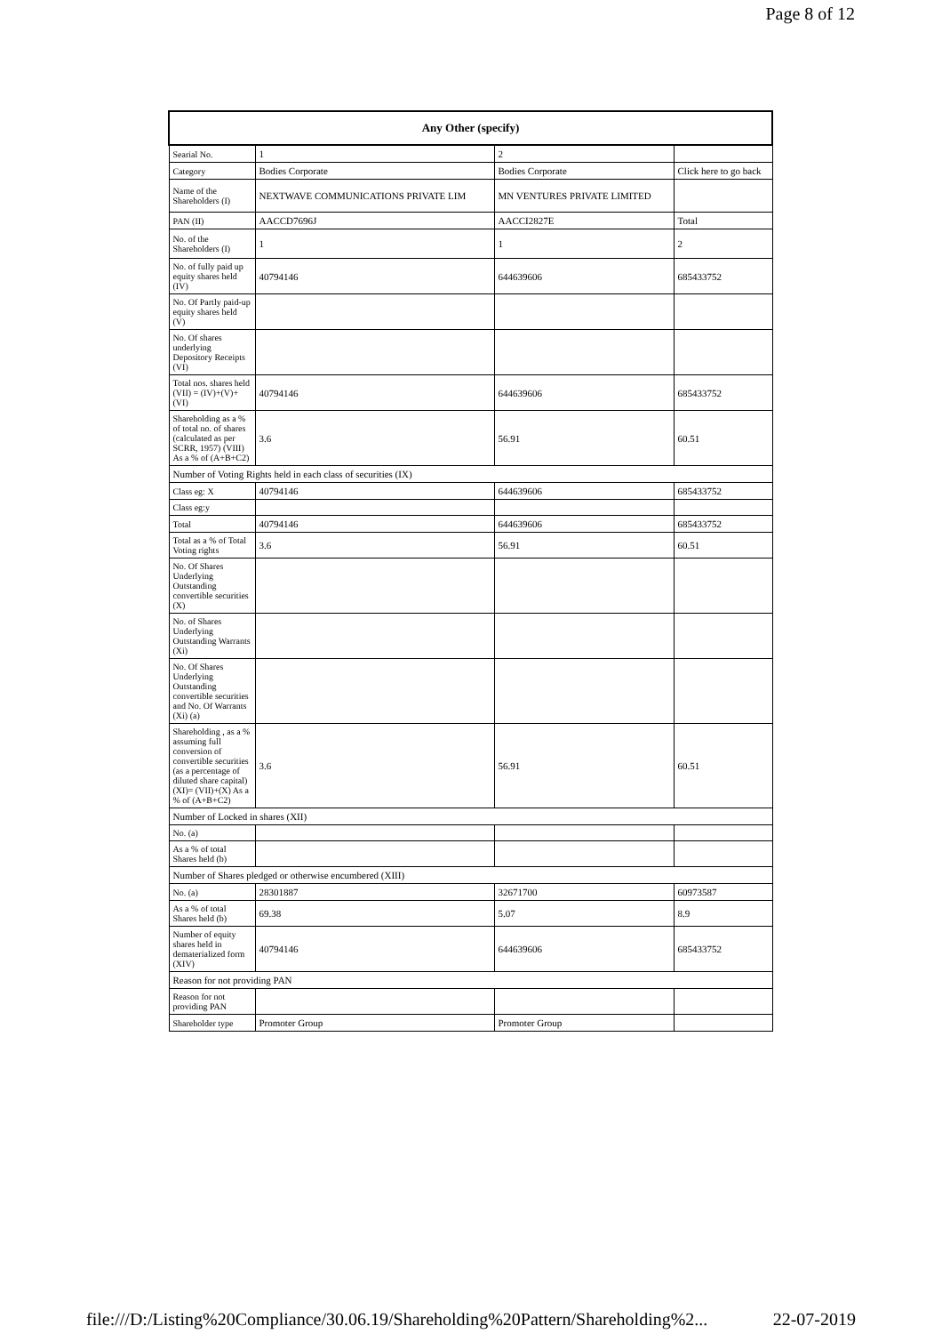Page 8 of 12
| Any Other (specify) | | | |
| --- | --- | --- | --- |
| Searial No. | 1 | 2 | |
| Category | Bodies Corporate | Bodies Corporate | Click here to go back |
| Name of the Shareholders (I) | NEXTWAVE COMMUNICATIONS PRIVATE LIM | MN VENTURES PRIVATE LIMITED | |
| PAN (II) | AACCD7696J | AACCI2827E | Total |
| No. of the Shareholders (I) | 1 | 1 | 2 |
| No. of fully paid up equity shares held (IV) | 40794146 | 644639606 | 685433752 |
| No. Of Partly paid-up equity shares held (V) | | | |
| No. Of shares underlying Depository Receipts (VI) | | | |
| Total nos. shares held (VII) = (IV)+(V)+ (VI) | 40794146 | 644639606 | 685433752 |
| Shareholding as a % of total no. of shares (calculated as per SCRR, 1957) (VIII) As a % of (A+B+C2) | 3.6 | 56.91 | 60.51 |
| Number of Voting Rights held in each class of securities (IX) | | | |
| Class eg: X | 40794146 | 644639606 | 685433752 |
| Class eg:y | | | |
| Total | 40794146 | 644639606 | 685433752 |
| Total as a % of Total Voting rights | 3.6 | 56.91 | 60.51 |
| No. Of Shares Underlying Outstanding convertible securities (X) | | | |
| No. of Shares Underlying Outstanding Warrants (Xi) | | | |
| No. Of Shares Underlying Outstanding convertible securities and No. Of Warrants (Xi) (a) | | | |
| Shareholding , as a % assuming full conversion of convertible securities (as a percentage of diluted share capital) (XI)= (VII)+(X) As a % of (A+B+C2) | 3.6 | 56.91 | 60.51 |
| Number of Locked in shares (XII) | | | |
| No. (a) | | | |
| As a % of total Shares held (b) | | | |
| Number of Shares pledged or otherwise encumbered (XIII) | | | |
| No. (a) | 28301887 | 32671700 | 60973587 |
| As a % of total Shares held (b) | 69.38 | 5.07 | 8.9 |
| Number of equity shares held in dematerialized form (XIV) | 40794146 | 644639606 | 685433752 |
| Reason for not providing PAN | | | |
| Reason for not providing PAN | | | |
| Shareholder type | Promoter Group | Promoter Group | |
file:///D:/Listing%20Compliance/30.06.19/Shareholding%20Pattern/Shareholding%2... 22-07-2019